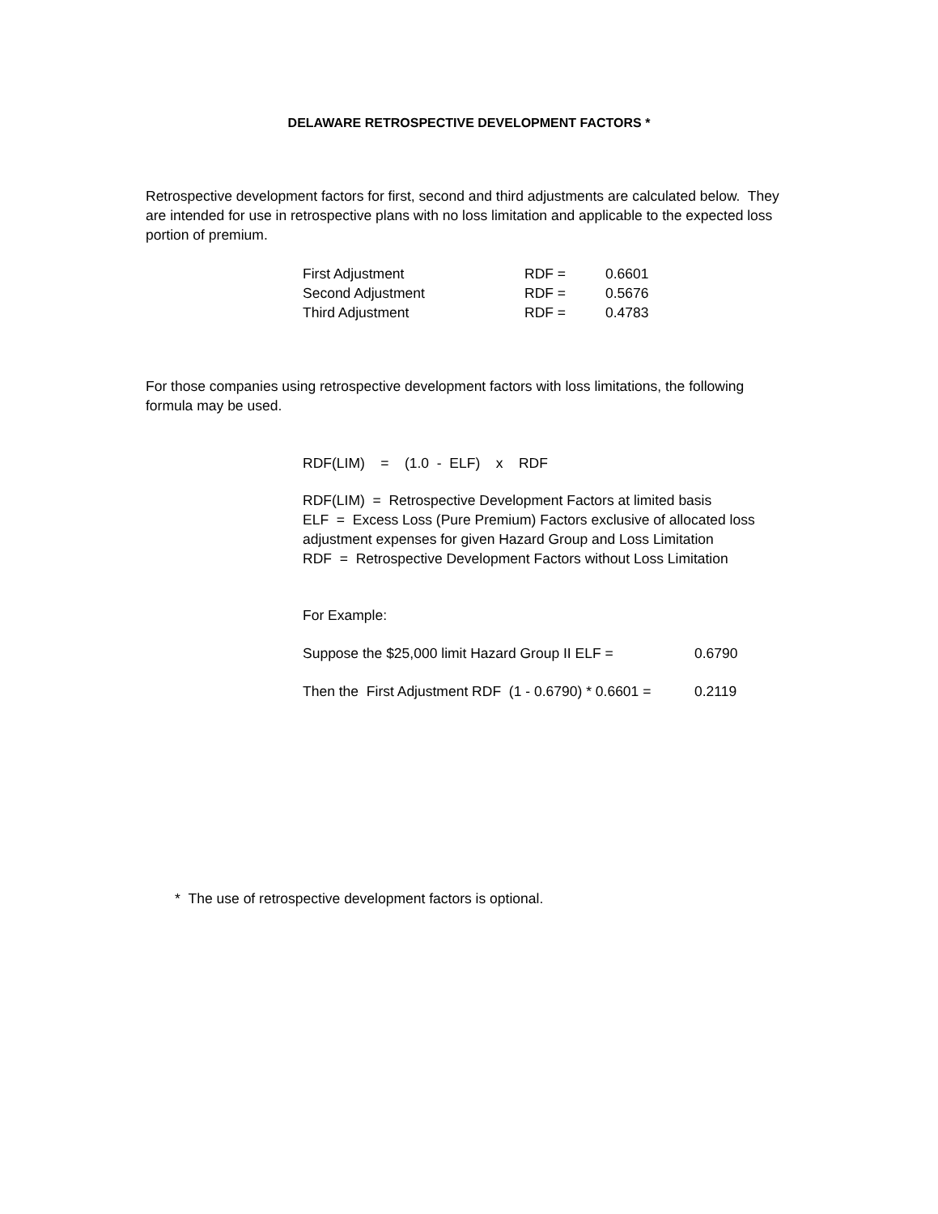DELAWARE RETROSPECTIVE DEVELOPMENT FACTORS *
Retrospective development factors for first, second and third adjustments are calculated below. They are intended for use in retrospective plans with no loss limitation and applicable to the expected loss portion of premium.
| First Adjustment | RDF = | 0.6601 |
| Second Adjustment | RDF = | 0.5676 |
| Third Adjustment | RDF = | 0.4783 |
For those companies using retrospective development factors with loss limitations, the following formula may be used.
RDF(LIM) = (1.0 - ELF) x RDF
RDF(LIM) = Retrospective Development Factors at limited basis
ELF = Excess Loss (Pure Premium) Factors exclusive of allocated loss adjustment expenses for given Hazard Group and Loss Limitation
RDF = Retrospective Development Factors without Loss Limitation
For Example:
| Suppose the $25,000 limit Hazard Group II ELF = | 0.6790 |
| Then the First Adjustment RDF (1 - 0.6790) * 0.6601 = | 0.2119 |
* The use of retrospective development factors is optional.